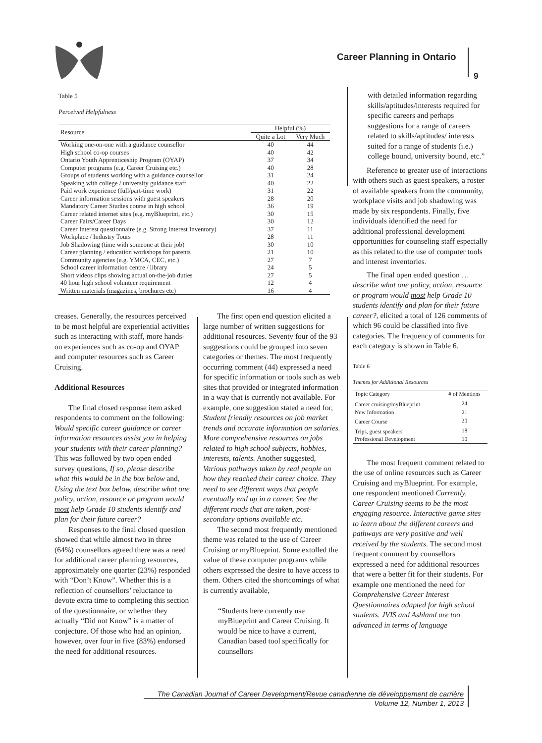Career Planning in Ontario
9
Table 5
Perceived Helpfulness
| Resource | Helpful (%) | |
| --- | --- | --- |
| | Quite a Lot | Very Much |
| Working one-on-one with a guidance counsellor | 40 | 44 |
| High school co-op courses | 40 | 42 |
| Ontario Youth Apprenticeship Program (OYAP) | 37 | 34 |
| Computer programs (e.g. Career Cruising etc.) | 40 | 28 |
| Groups of students working with a guidance counsellor | 31 | 24 |
| Speaking with college / university guidance staff | 40 | 22 |
| Paid work experience (full/part-time work) | 31 | 22 |
| Career information sessions with guest speakers | 28 | 20 |
| Mandatory Career Studies course in high school | 36 | 19 |
| Career related internet sites (e.g. myBlueprint, etc.) | 30 | 15 |
| Career Fairs/Career Days | 30 | 12 |
| Career Interest questionnaire (e.g. Strong Interest Inventory) | 37 | 11 |
| Workplace / Industry Tours | 28 | 11 |
| Job Shadowing (time with someone at their job) | 30 | 10 |
| Career planning / education workshops for parents | 21 | 10 |
| Community agencies (e.g. YMCA, CEC, etc.) | 27 | 7 |
| School career information centre / library | 24 | 5 |
| Short videos clips showing actual on-the-job duties | 27 | 5 |
| 40 hour high school volunteer requirement | 12 | 4 |
| Written materials (magazines, brochures etc) | 16 | 4 |
creases. Generally, the resources perceived to be most helpful are experiential activities such as interacting with staff, more hands-on experiences such as co-op and OYAP and computer resources such as Career Cruising.
Additional Resources
The final closed response item asked respondents to comment on the following: Would specific career guidance or career information resources assist you in helping your students with their career planning? This was followed by two open ended survey questions, If so, please describe what this would be in the box below and, Using the text box below, describe what one policy, action, resource or program would most help Grade 10 students identify and plan for their future career?
Responses to the final closed question showed that while almost two in three (64%) counsellors agreed there was a need for additional career planning resources, approximately one quarter (23%) responded with “Don’t Know”. Whether this is a reflection of counsellors’ reluctance to devote extra time to completing this section of the questionnaire, or whether they actually “Did not Know” is a matter of conjecture. Of those who had an opinion, however, over four in five (83%) endorsed the need for additional resources.
The first open end question elicited a large number of written suggestions for additional resources. Seventy four of the 93 suggestions could be grouped into seven categories or themes. The most frequently occurring comment (44) expressed a need for specific information or tools such as web sites that provided or integrated information in a way that is currently not available. For example, one suggestion stated a need for, Student friendly resources on job market trends and accurate information on salaries. More comprehensive resources on jobs related to high school subjects, hobbies, interests, talents. Another suggested, Various pathways taken by real people on how they reached their career choice. They need to see different ways that people eventually end up in a career. See the different roads that are taken, post-secondary options available etc.
The second most frequently mentioned theme was related to the use of Career Cruising or myBlueprint. Some extolled the value of these computer programs while others expressed the desire to have access to them. Others cited the shortcomings of what is currently available,
“Students here currently use myBlueprint and Career Cruising. It would be nice to have a current, Canadian based tool specifically for counsellors
with detailed information regarding skills/aptitudes/interests required for specific careers and perhaps suggestions for a range of careers related to skills/aptitudes/ interests suited for a range of students (i.e.) college bound, university bound, etc.”
Reference to greater use of interactions with others such as guest speakers, a roster of available speakers from the community, workplace visits and job shadowing was made by six respondents. Finally, five individuals identified the need for additional professional development opportunities for counseling staff especially as this related to the use of computer tools and interest inventories.
The final open ended question … describe what one policy, action, resource or program would most help Grade 10 students identify and plan for their future career?, elicited a total of 126 comments of which 96 could be classified into five categories. The frequency of comments for each category is shown in Table 6.
Table 6
Themes for Additional Resources
| Topic Category | # of Mentions |
| --- | --- |
| Career cruising/myBlueprint | 24 |
| New Information | 21 |
| Career Course | 20 |
| Trips, guest speakers | 18 |
| Professional Development | 10 |
The most frequent comment related to the use of online resources such as Career Cruising and myBlueprint. For example, one respondent mentioned Currently, Career Cruising seems to be the most engaging resource. Interactive game sites to learn about the different careers and pathways are very positive and well received by the students. The second most frequent comment by counsellors expressed a need for additional resources that were a better fit for their students. For example one mentioned the need for Comprehensive Career Interest Questionnaires adapted for high school students. JVIS and Ashland are too advanced in terms of language
The Canadian Journal of Career Development/Revue canadienne de développement de carrière
Volume 12, Number 1, 2013